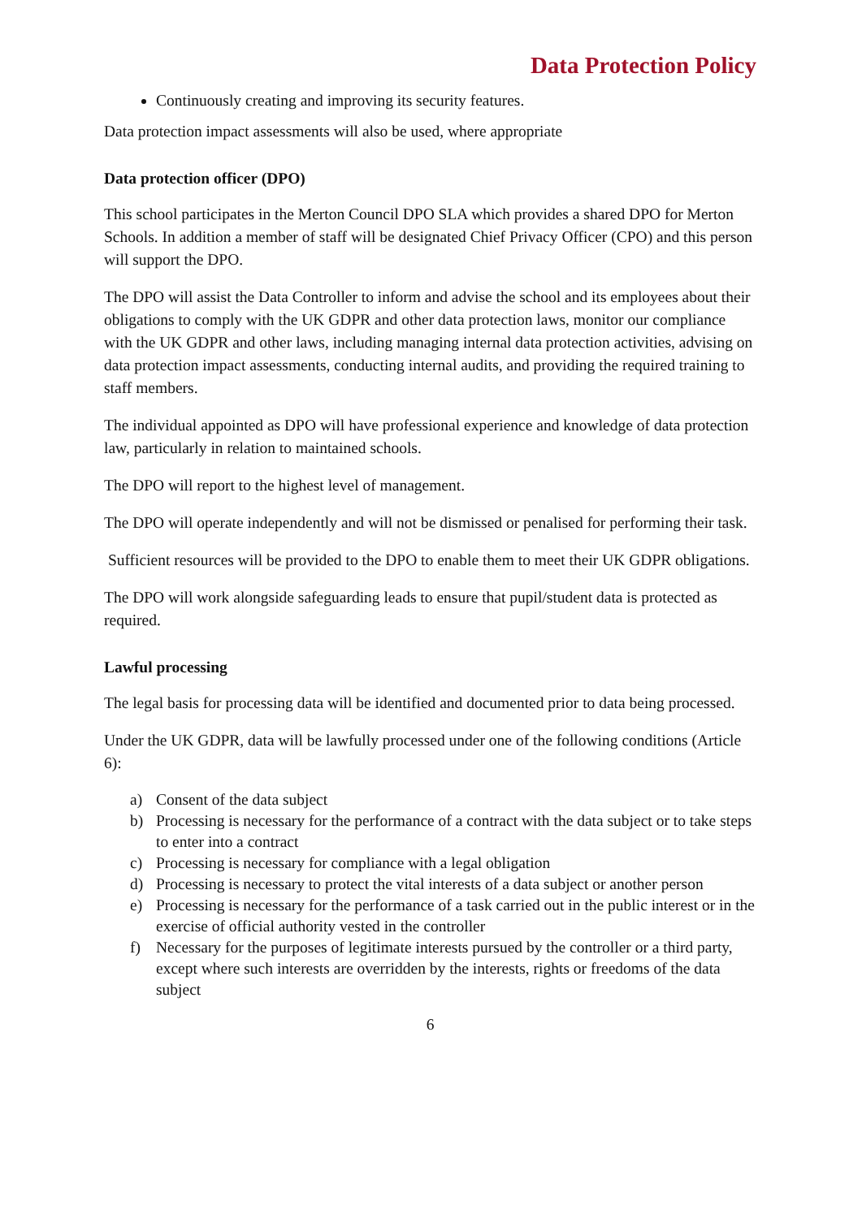Data Protection Policy
Continuously creating and improving its security features.
Data protection impact assessments will also be used, where appropriate
Data protection officer (DPO)
This school participates in the Merton Council DPO SLA which provides a shared DPO for Merton Schools. In addition a member of staff will be designated Chief Privacy Officer (CPO) and this person will support the DPO.
The DPO will assist the Data Controller to inform and advise the school and its employees about their obligations to comply with the UK GDPR and other data protection laws, monitor our compliance with the UK GDPR and other laws, including managing internal data protection activities, advising on data protection impact assessments, conducting internal audits, and providing the required training to staff members.
The individual appointed as DPO will have professional experience and knowledge of data protection law, particularly in relation to maintained schools.
The DPO will report to the highest level of management.
The DPO will operate independently and will not be dismissed or penalised for performing their task.
Sufficient resources will be provided to the DPO to enable them to meet their UK GDPR obligations.
The DPO will work alongside safeguarding leads to ensure that pupil/student data is protected as required.
Lawful processing
The legal basis for processing data will be identified and documented prior to data being processed.
Under the UK GDPR, data will be lawfully processed under one of the following conditions (Article 6):
a) Consent of the data subject
b) Processing is necessary for the performance of a contract with the data subject or to take steps to enter into a contract
c) Processing is necessary for compliance with a legal obligation
d) Processing is necessary to protect the vital interests of a data subject or another person
e) Processing is necessary for the performance of a task carried out in the public interest or in the exercise of official authority vested in the controller
f) Necessary for the purposes of legitimate interests pursued by the controller or a third party, except where such interests are overridden by the interests, rights or freedoms of the data subject
6